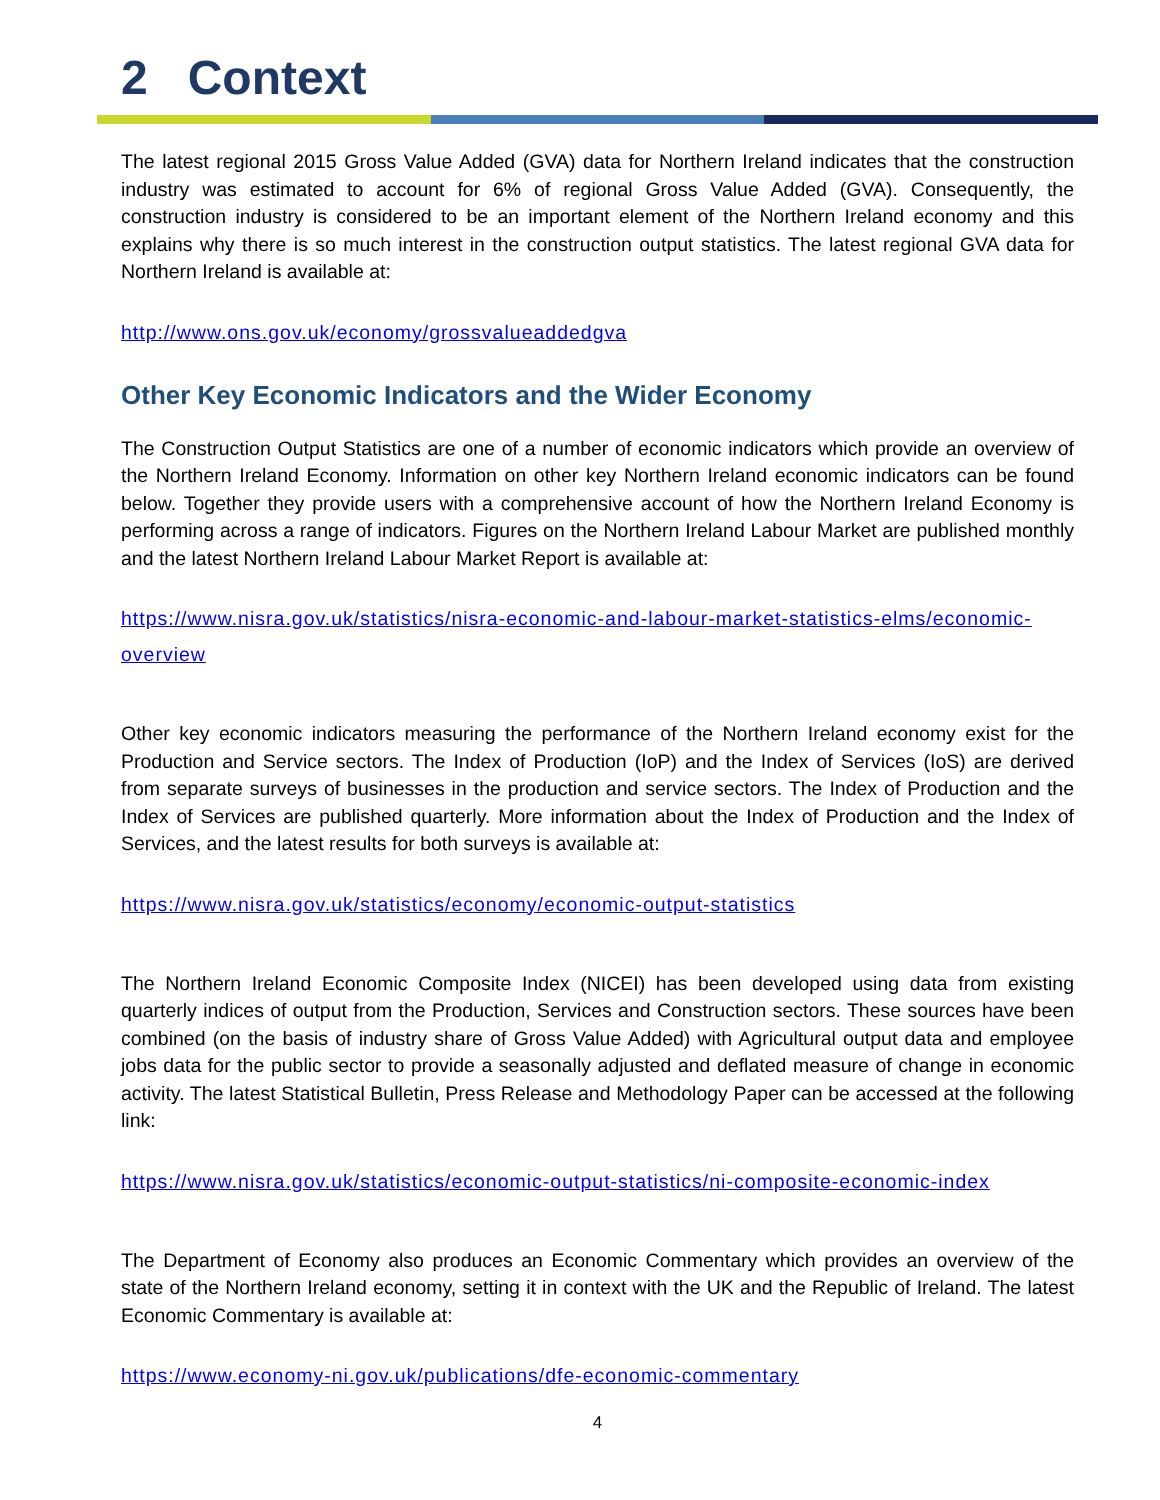2 Context
The latest regional 2015 Gross Value Added (GVA) data for Northern Ireland indicates that the construction industry was estimated to account for 6% of regional Gross Value Added (GVA). Consequently, the construction industry is considered to be an important element of the Northern Ireland economy and this explains why there is so much interest in the construction output statistics. The latest regional GVA data for Northern Ireland is available at:
http://www.ons.gov.uk/economy/grossvalueaddedgva
Other Key Economic Indicators and the Wider Economy
The Construction Output Statistics are one of a number of economic indicators which provide an overview of the Northern Ireland Economy. Information on other key Northern Ireland economic indicators can be found below. Together they provide users with a comprehensive account of how the Northern Ireland Economy is performing across a range of indicators. Figures on the Northern Ireland Labour Market are published monthly and the latest Northern Ireland Labour Market Report is available at:
https://www.nisra.gov.uk/statistics/nisra-economic-and-labour-market-statistics-elms/economic-overview
Other key economic indicators measuring the performance of the Northern Ireland economy exist for the Production and Service sectors. The Index of Production (IoP) and the Index of Services (IoS) are derived from separate surveys of businesses in the production and service sectors. The Index of Production and the Index of Services are published quarterly. More information about the Index of Production and the Index of Services, and the latest results for both surveys is available at:
https://www.nisra.gov.uk/statistics/economy/economic-output-statistics
The Northern Ireland Economic Composite Index (NICEI) has been developed using data from existing quarterly indices of output from the Production, Services and Construction sectors. These sources have been combined (on the basis of industry share of Gross Value Added) with Agricultural output data and employee jobs data for the public sector to provide a seasonally adjusted and deflated measure of change in economic activity. The latest Statistical Bulletin, Press Release and Methodology Paper can be accessed at the following link:
https://www.nisra.gov.uk/statistics/economic-output-statistics/ni-composite-economic-index
The Department of Economy also produces an Economic Commentary which provides an overview of the state of the Northern Ireland economy, setting it in context with the UK and the Republic of Ireland. The latest Economic Commentary is available at:
https://www.economy-ni.gov.uk/publications/dfe-economic-commentary
4